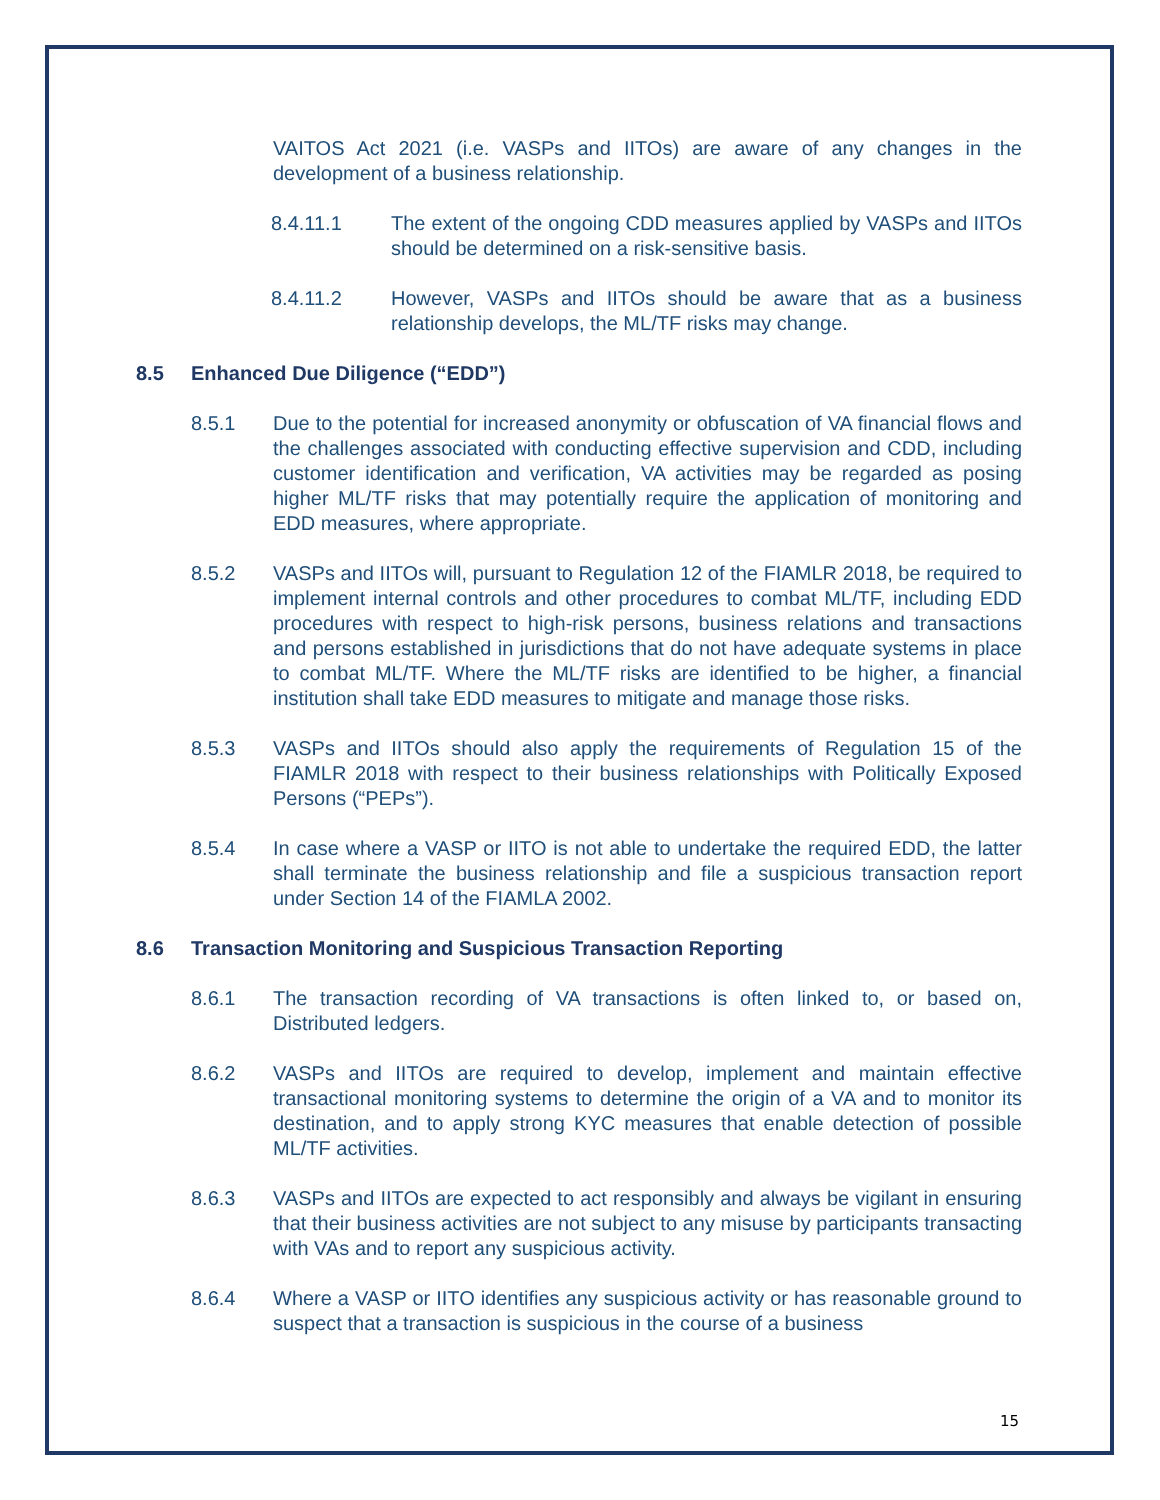VAITOS Act 2021 (i.e. VASPs and IITOs) are aware of any changes in the development of a business relationship.
8.4.11.1 The extent of the ongoing CDD measures applied by VASPs and IITOs should be determined on a risk-sensitive basis.
8.4.11.2 However, VASPs and IITOs should be aware that as a business relationship develops, the ML/TF risks may change.
8.5 Enhanced Due Diligence (“EDD”)
8.5.1 Due to the potential for increased anonymity or obfuscation of VA financial flows and the challenges associated with conducting effective supervision and CDD, including customer identification and verification, VA activities may be regarded as posing higher ML/TF risks that may potentially require the application of monitoring and EDD measures, where appropriate.
8.5.2 VASPs and IITOs will, pursuant to Regulation 12 of the FIAMLR 2018, be required to implement internal controls and other procedures to combat ML/TF, including EDD procedures with respect to high-risk persons, business relations and transactions and persons established in jurisdictions that do not have adequate systems in place to combat ML/TF. Where the ML/TF risks are identified to be higher, a financial institution shall take EDD measures to mitigate and manage those risks.
8.5.3 VASPs and IITOs should also apply the requirements of Regulation 15 of the FIAMLR 2018 with respect to their business relationships with Politically Exposed Persons (“PEPs”).
8.5.4 In case where a VASP or IITO is not able to undertake the required EDD, the latter shall terminate the business relationship and file a suspicious transaction report under Section 14 of the FIAMLA 2002.
8.6 Transaction Monitoring and Suspicious Transaction Reporting
8.6.1 The transaction recording of VA transactions is often linked to, or based on, Distributed ledgers.
8.6.2 VASPs and IITOs are required to develop, implement and maintain effective transactional monitoring systems to determine the origin of a VA and to monitor its destination, and to apply strong KYC measures that enable detection of possible ML/TF activities.
8.6.3 VASPs and IITOs are expected to act responsibly and always be vigilant in ensuring that their business activities are not subject to any misuse by participants transacting with VAs and to report any suspicious activity.
8.6.4 Where a VASP or IITO identifies any suspicious activity or has reasonable ground to suspect that a transaction is suspicious in the course of a business
15